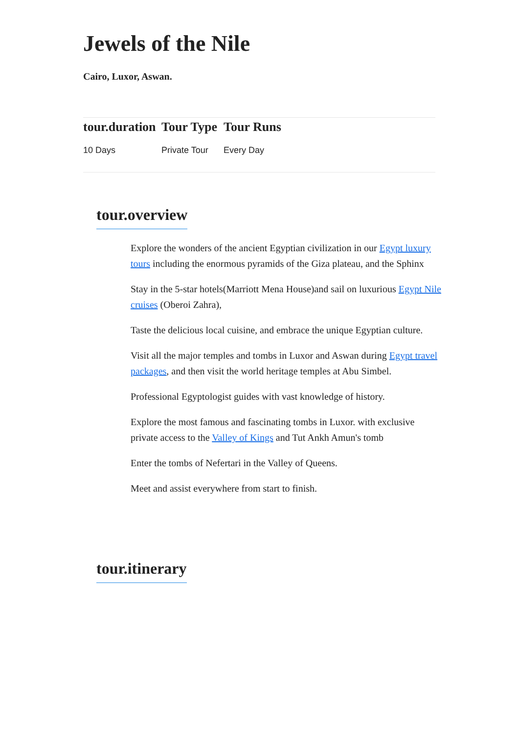Jewels of the Nile
Cairo, Luxor, Aswan.
| tour.duration | Tour Type | Tour Runs |
| --- | --- | --- |
| 10 Days | Private Tour | Every Day |
tour.overview
Explore the wonders of the ancient Egyptian civilization in our Egypt luxury tours including the enormous pyramids of the Giza plateau, and the Sphinx
Stay in the 5-star hotels(Marriott Mena House)and sail on luxurious Egypt Nile cruises (Oberoi Zahra),
Taste the delicious local cuisine, and embrace the unique Egyptian culture.
Visit all the major temples and tombs in Luxor and Aswan during Egypt travel packages, and then visit the world heritage temples at Abu Simbel.
Professional Egyptologist guides with vast knowledge of history.
Explore the most famous and fascinating tombs in Luxor. with exclusive private access to the Valley of Kings and Tut Ankh Amun's tomb
Enter the tombs of Nefertari in the Valley of Queens.
Meet and assist everywhere from start to finish.
tour.itinerary